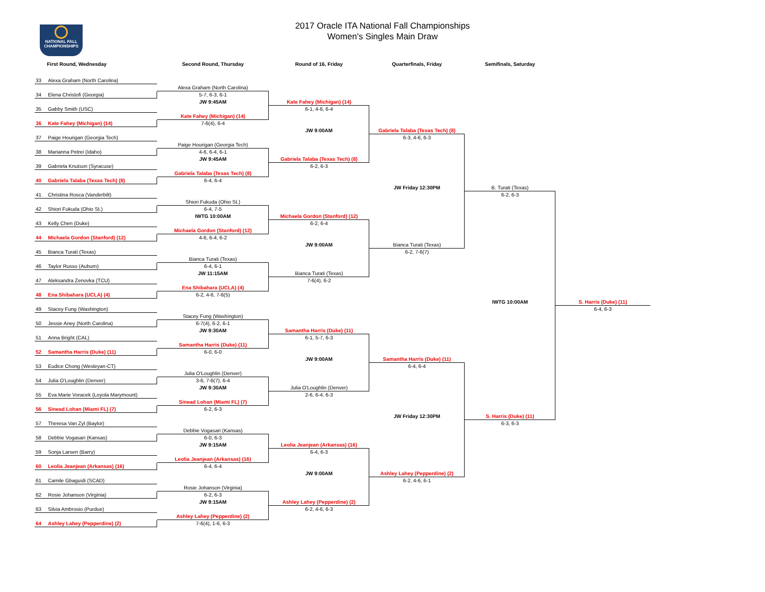NATIONAL FALL
CHAMPIONSHIPS
2017 Oracle ITA National Fall Championships
Women's Singles Main Draw
First Round, Wednesday
Second Round, Thursday
Round of 16, Friday
Quarterfinals, Friday
Semifinals, Saturday
33 Alexa Graham (North Carolina)
34 Elena Christofi (Georgia)
35 Gabby Smith (USC)
36 Kate Fahey (Michigan) (14)
37 Paige Hourigan (Georgia Tech)
38 Marianna Petrei (Idaho)
39 Gabriela Knutson (Syracuse)
40 Gabriela Talaba (Texas Tech) (8)
41 Christina Rosca (Vanderbilt)
42 Shiori Fukuda (Ohio St.)
43 Kelly Chen (Duke)
44 Michaela Gordon (Stanford) (12)
45 Bianca Turati (Texas)
46 Taylor Russo (Auburn)
47 Aleksandra Zenovka (TCU)
48 Ena Shibahara (UCLA) (4)
49 Stacey Fung (Washington)
50 Jessie Aney (North Carolina)
51 Anna Bright (CAL)
52 Samantha Harris (Duke) (11)
53 Eudice Chong (Wesleyan-CT)
54 Julia O'Loughlin (Denver)
55 Eva Marie Voracek (Loyola Marymount)
56 Sinead Lohan (Miami FL) (7)
57 Theresa Van Zyl (Baylor)
58 Debbie Vogasari (Kansas)
59 Sonja Larsen (Barry)
60 Leolia Jeanjean (Arkansas) (16)
61 Camile Gbaguidi (SCAD)
62 Rosie Johanson (Virginia)
63 Silvia Ambrosio (Purdue)
64 Ashley Lahey (Pepperdine) (2)
Alexa Graham (North Carolina)
5-7, 6-3, 6-1
JW 9:45AM
Kate Fahey (Michigan) (14)
7-6(4), 6-4
Paige Hourigan (Georgia Tech)
4-6, 6-4, 6-1
JW 9:45AM
Gabriela Talaba (Texas Tech) (8)
6-4, 6-4
Shiori Fukuda (Ohio St.)
6-4, 7-5
IWTG 10:00AM
Michaela Gordon (Stanford) (12)
4-6, 6-4, 6-2
Bianca Turati (Texas)
6-4, 6-1
JW 11:15AM
Ena Shibahara (UCLA) (4)
6-2, 4-6, 7-6(5)
Stacey Fung (Washington)
6-7(4), 6-2, 6-1
JW 9:30AM
Samantha Harris (Duke) (11)
6-0, 6-0
Julia O'Loughlin (Denver)
3-6, 7-6(7), 6-4
JW 9:30AM
Sinead Lohan (Miami FL) (7)
6-2, 6-3
Debbie Vogasari (Kansas)
6-0, 6-3
JW 9:15AM
Leolia Jeanjean (Arkansas) (16)
6-4, 6-4
Rosie Johanson (Virginia)
6-2, 6-3
JW 9:15AM
Ashley Lahey (Pepperdine) (2)
7-6(4), 1-6, 6-3
Kate Fahey (Michigan) (14)
6-1, 4-6, 6-4
JW 9:00AM
Gabriela Talaba (Texas Tech) (8)
6-2, 6-3
Michaela Gordon (Stanford) (12)
6-2, 6-4
JW 9:00AM
Bianca Turati (Texas)
7-6(4), 6-2
Samantha Harris (Duke) (11)
6-1, 5-7, 6-3
JW 9:00AM
Julia O'Loughlin (Denver)
2-6, 6-4, 6-3
Leolia Jeanjean (Arkansas) (16)
6-4, 6-3
JW 9:00AM
Ashley Lahey (Pepperdine) (2)
6-2, 4-6, 6-3
Gabriela Talaba (Texas Tech) (8)
6-3, 4-6, 6-3
JW Friday 12:30PM
Bianca Turati (Texas)
6-2, 7-6(7)
Samantha Harris (Duke) (11)
6-4, 6-4
JW Friday 12:30PM
Ashley Lahey (Pepperdine) (2)
6-2, 4-6, 6-1
B. Turati (Texas)
6-2, 6-3
IWTG 10:00AM
S. Harris (Duke) (11)
6-3, 6-3
S. Harris (Duke) (11)
6-4, 6-3